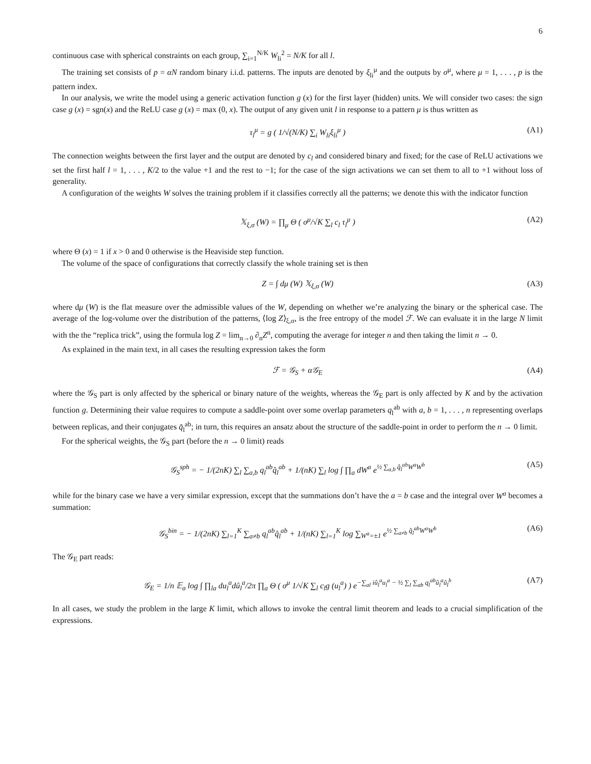6
continuous case with spherical constraints on each group, ∑<sub>i=1</sub><sup>N/K</sup> W<sub>li</sub><sup>2</sup> = N/K for all l.
The training set consists of p = αN random binary i.i.d. patterns. The inputs are denoted by ξ<sub>li</sub><sup>μ</sup> and the outputs by σ<sup>μ</sup>, where μ = 1, . . . , p is the pattern index.
In our analysis, we write the model using a generic activation function g (x) for the first layer (hidden) units. We will consider two cases: the sign case g (x) = sgn(x) and the ReLU case g (x) = max (0, x). The output of any given unit l in response to a pattern μ is thus written as
τ<sub>l</sub><sup>μ</sup> = g ( 1/√(N/K) ∑<sub>i</sub> W<sub>li</sub>ξ<sub>li</sub><sup>μ</sup> ) (A1)
The connection weights between the first layer and the output are denoted by c<sub>l</sub> and considered binary and fixed; for the case of ReLU activations we set the first half l = 1, . . . , K/2 to the value +1 and the rest to −1; for the case of the sign activations we can set them to all to +1 without loss of generality.
A configuration of the weights W solves the training problem if it classifies correctly all the patterns; we denote this with the indicator function
𝕏<sub>ξ,σ</sub> (W) = ∏<sub>μ</sub> Θ ( σ<sup>μ</sup>/√K ∑<sub>l</sub> c<sub>l</sub> τ<sub>l</sub><sup>μ</sup> ) (A2)
where Θ (x) = 1 if x > 0 and 0 otherwise is the Heaviside step function.
The volume of the space of configurations that correctly classify the whole training set is then
Z = ∫ dμ (W) 𝕏<sub>ξ,σ</sub> (W) (A3)
where dμ (W) is the flat measure over the admissible values of the W, depending on whether we’re analyzing the binary or the spherical case. The average of the log-volume over the distribution of the patterns, ⟨log Z⟩<sub>ξ,σ</sub>, is the free entropy of the model ℱ. We can evaluate it in the large N limit with the the “replica trick”, using the formula log Z = lim<sub>n→0</sub> ∂<sub>n</sub>Z<sup>n</sup>, computing the average for integer n and then taking the limit n → 0.
As explained in the main text, in all cases the resulting expression takes the form
ℱ = 𝒢<sub>S</sub> + α𝒢<sub>E</sub> (A4)
where the 𝒢<sub>S</sub> part is only affected by the spherical or binary nature of the weights, whereas the 𝒢<sub>E</sub> part is only affected by K and by the activation function g. Determining their value requires to compute a saddle-point over some overlap parameters q<sub>l</sub><sup>ab</sup> with a, b = 1, . . . , n representing overlaps between replicas, and their conjugates q̂<sub>l</sub><sup>ab</sup>; in turn, this requires an ansatz about the structure of the saddle-point in order to perform the n → 0 limit.
For the spherical weights, the 𝒢<sub>S</sub> part (before the n → 0 limit) reads
𝒢<sub>S</sub><sup>sph</sup> = − 1/(2nK) ∑<sub>l</sub> ∑<sub>a,b</sub> q<sub>l</sub><sup>ab</sup>q̂<sub>l</sub><sup>ab</sup> + 1/(nK) ∑<sub>l</sub> log ∫ ∏<sub>a</sub> dW<sup>a</sup> e<sup>½ ∑<sub>a,b</sub> q̂<sub>l</sub><sup>ab</sup>W<sup>a</sup>W<sup>b</sup></sup> (A5)
while for the binary case we have a very similar expression, except that the summations don’t have the a = b case and the integral over W<sup>a</sup> becomes a summation:
𝒢<sub>S</sub><sup>bin</sup> = − 1/(2nK) ∑<sub>l=1</sub><sup>K</sup> ∑<sub>a≠b</sub> q<sub>l</sub><sup>ab</sup>q̂<sub>l</sub><sup>ab</sup> + 1/(nK) ∑<sub>l=1</sub><sup>K</sup> log ∑<sub>W<sup>a</sup>=±1</sub> e<sup>½ ∑<sub>a≠b</sub> q̂<sub>l</sub><sup>ab</sup>W<sup>a</sup>W<sup>b</sup></sup> (A6)
The 𝒢<sub>E</sub> part reads:
𝒢<sub>E</sub> = 1/n 𝔼<sub>σ</sub> log ∫ ∏<sub>la</sub> du<sub>l</sub><sup>a</sup>dû<sub>l</sub><sup>a</sup>/2π ∏<sub>a</sub> Θ ( σ<sup>μ</sup> 1/√K ∑<sub>l</sub> c<sub>l</sub>g (u<sub>l</sub><sup>a</sup>) ) e<sup>−∑<sub>al</sub> iû<sub>l</sub><sup>a</sup>u<sub>l</sub><sup>a</sup> − ½ ∑<sub>l</sub> ∑<sub>ab</sub> q<sub>l</sub><sup>ab</sup>û<sub>l</sub><sup>a</sup>û<sub>l</sub><sup>b</sup></sup> (A7)
In all cases, we study the problem in the large K limit, which allows to invoke the central limit theorem and leads to a crucial simplification of the expressions.